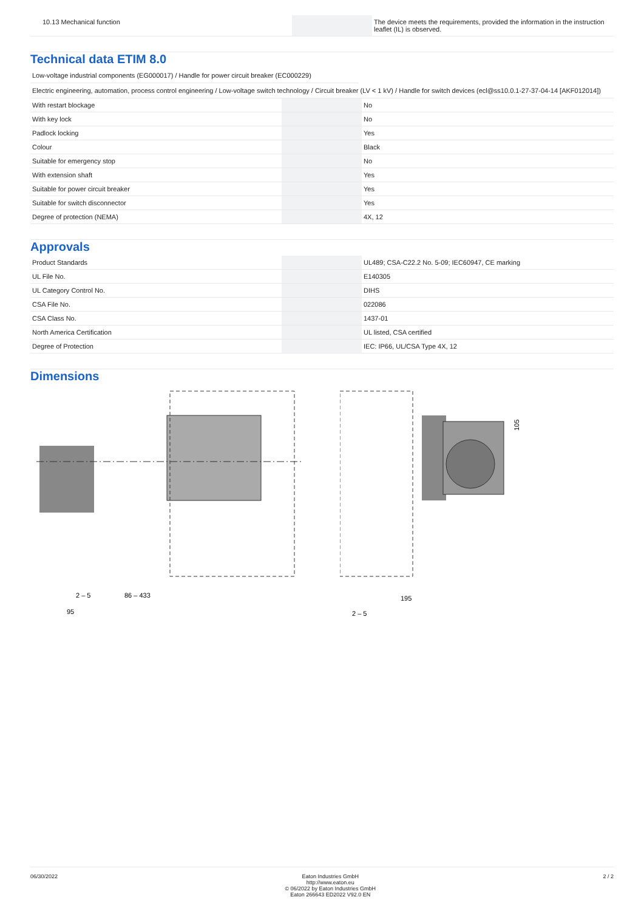| 10.13 Mechanical function | | | The device meets the requirements, provided the information in the instruction leaflet (IL) is observed. |
Technical data ETIM 8.0
Low-voltage industrial components (EG000017) / Handle for power circuit breaker (EC000229)
Electric engineering, automation, process control engineering / Low-voltage switch technology / Circuit breaker (LV < 1 kV) / Handle for switch devices (ecl@ss10.0.1-27-37-04-14 [AKF012014])
| With restart blockage | | | No |
| With key lock | | | No |
| Padlock locking | | | Yes |
| Colour | | | Black |
| Suitable for emergency stop | | | No |
| With extension shaft | | | Yes |
| Suitable for power circuit breaker | | | Yes |
| Suitable for switch disconnector | | | Yes |
| Degree of protection (NEMA) | | | 4X, 12 |
Approvals
| Product Standards | | | UL489; CSA-C22.2 No. 5-09; IEC60947, CE marking |
| UL File No. | | | E140305 |
| UL Category Control No. | | | DIHS |
| CSA File No. | | | 022086 |
| CSA Class No. | | | 1437-01 |
| North America Certification | | | UL listed, CSA certified |
| Degree of Protection | | | IEC: IP66, UL/CSA Type 4X, 12 |
Dimensions
2 – 5
86 – 433
95
105
195
2 – 5
06/30/2022 Eaton Industries GmbH
http://www.eaton.eu
© 06/2022 by Eaton Industries GmbH
Eaton 266643 ED2022 V92.0 EN
2 / 2